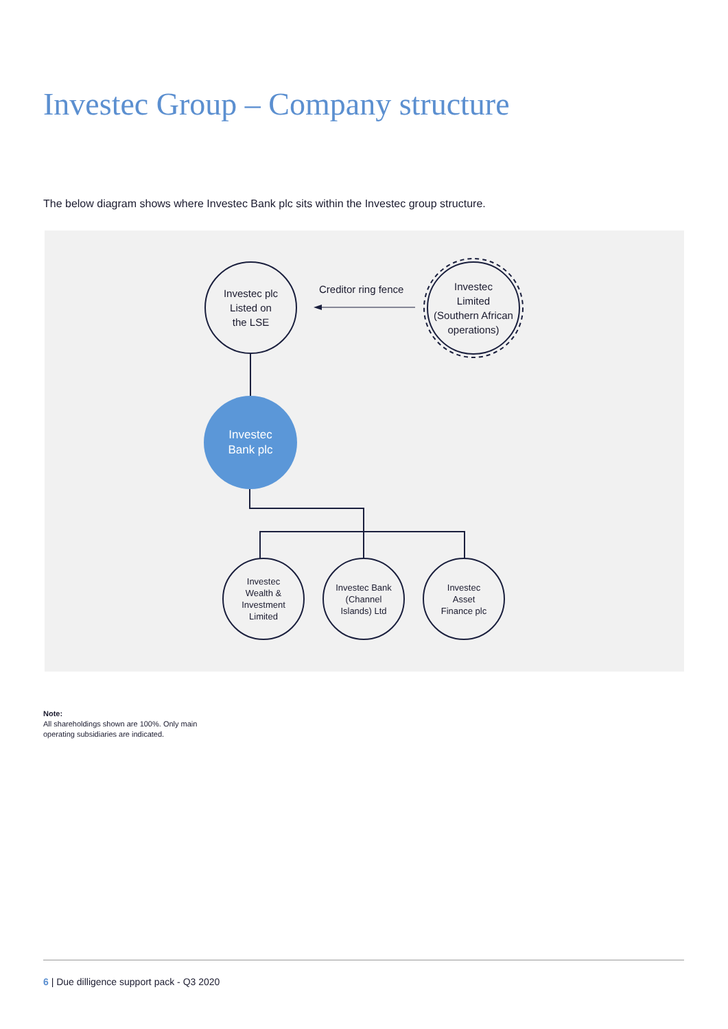Investec Group – Company structure
The below diagram shows where Investec Bank plc sits within the Investec group structure.
Investec plc
Listed on
the LSE
Creditor ring fence
Investec
Limited
(Southern African
operations)
Investec
Bank plc
Investec
Wealth &
Investment
Limited
Investec Bank
(Channel
Islands) Ltd
Investec
Asset
Finance plc
Note:
All shareholdings shown are 100%. Only main
operating subsidiaries are indicated.
6 | Due dilligence support pack - Q3 2020